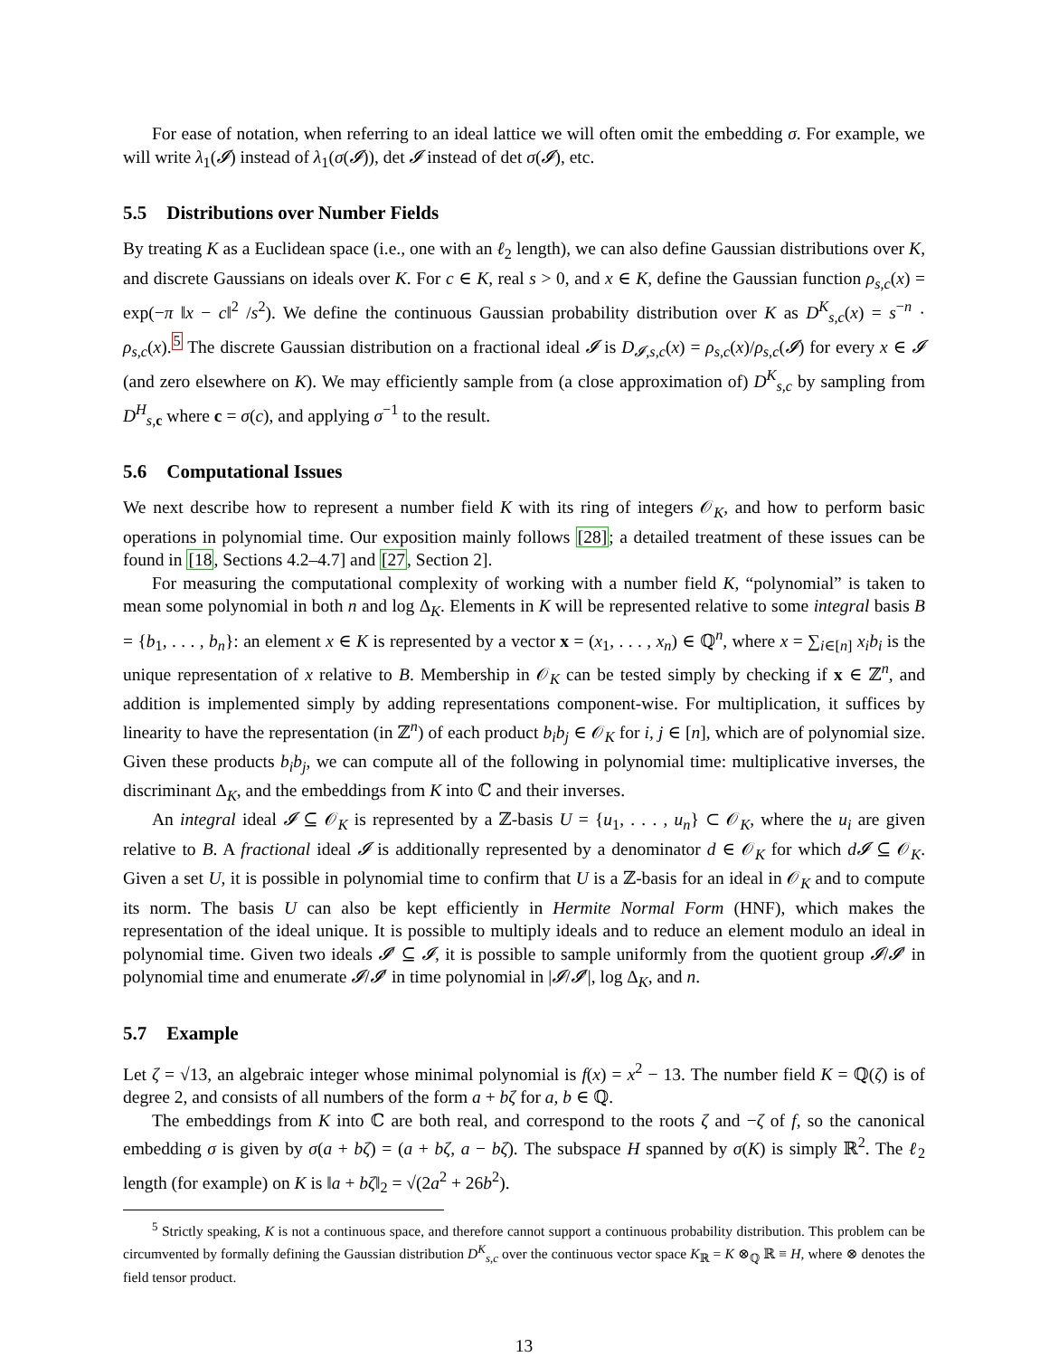For ease of notation, when referring to an ideal lattice we will often omit the embedding σ. For example, we will write λ<sub>1</sub>(𝓘) instead of λ<sub>1</sub>(σ(𝓘)), det 𝓘 instead of det σ(𝓘), etc.
5.5 Distributions over Number Fields
By treating K as a Euclidean space (i.e., one with an ℓ<sub>2</sub> length), we can also define Gaussian distributions over K, and discrete Gaussians on ideals over K. For c ∈ K, real s > 0, and x ∈ K, define the Gaussian function ρ<sub>s,c</sub>(x) = exp(−π ‖x − c‖<sup>2</sup> /s<sup>2</sup>). We define the continuous Gaussian probability distribution over K as D<sup>K</sup><sub>s,c</sub>(x) = s<sup>−n</sup> · ρ<sub>s,c</sub>(x).<sup>5</sup> The discrete Gaussian distribution on a fractional ideal 𝓘 is D<sub>𝓘,s,c</sub>(x) = ρ<sub>s,c</sub>(x)/ρ<sub>s,c</sub>(𝓘) for every x ∈ 𝓘 (and zero elsewhere on K). We may efficiently sample from (a close approximation of) D<sup>K</sup><sub>s,c</sub> by sampling from D<sup>H</sup><sub>s, c</sub> where c = σ(c), and applying σ<sup>−1</sup> to the result.
5.6 Computational Issues
We next describe how to represent a number field K with its ring of integers 𝒪<sub>K</sub>, and how to perform basic operations in polynomial time. Our exposition mainly follows [28]; a detailed treatment of these issues can be found in [18, Sections 4.2–4.7] and [27, Section 2].
For measuring the computational complexity of working with a number field K, “polynomial” is taken to mean some polynomial in both n and log Δ<sub>K</sub>. Elements in K will be represented relative to some integral basis B = {b<sub>1</sub>, . . . , b<sub>n</sub>}: an element x ∈ K is represented by a vector x = (x<sub>1</sub>, . . . , x<sub>n</sub>) ∈ ℚ<sup>n</sup>, where x = ∑<sub>i∈[n]</sub> x<sub>i</sub>b<sub>i</sub> is the unique representation of x relative to B. Membership in 𝒪<sub>K</sub> can be tested simply by checking if x ∈ ℤ<sup>n</sup>, and addition is implemented simply by adding representations component-wise. For multiplication, it suffices by linearity to have the representation (in ℤ<sup>n</sup>) of each product b<sub>i</sub>b<sub>j</sub> ∈ 𝒪<sub>K</sub> for i, j ∈ [n], which are of polynomial size. Given these products b<sub>i</sub>b<sub>j</sub>, we can compute all of the following in polynomial time: multiplicative inverses, the discriminant Δ<sub>K</sub>, and the embeddings from K into ℂ and their inverses.
An integral ideal 𝓘 ⊆ 𝒪<sub>K</sub> is represented by a ℤ-basis U = {u<sub>1</sub>, . . . , u<sub>n</sub>} ⊂ 𝒪<sub>K</sub>, where the u<sub>i</sub> are given relative to B. A fractional ideal 𝓘 is additionally represented by a denominator d ∈ 𝒪<sub>K</sub> for which d𝓘 ⊆ 𝒪<sub>K</sub>. Given a set U, it is possible in polynomial time to confirm that U is a ℤ-basis for an ideal in 𝒪<sub>K</sub> and to compute its norm. The basis U can also be kept efficiently in Hermite Normal Form (HNF), which makes the representation of the ideal unique. It is possible to multiply ideals and to reduce an element modulo an ideal in polynomial time. Given two ideals 𝓘′ ⊆ 𝓘, it is possible to sample uniformly from the quotient group 𝓘/𝓘′ in polynomial time and enumerate 𝓘/𝓘′ in time polynomial in |𝓘/𝓘′|, log Δ<sub>K</sub>, and n.
5.7 Example
Let ζ = √13, an algebraic integer whose minimal polynomial is f(x) = x<sup>2</sup> − 13. The number field K = ℚ(ζ) is of degree 2, and consists of all numbers of the form a + bζ for a, b ∈ ℚ.
The embeddings from K into ℂ are both real, and correspond to the roots ζ and −ζ of f, so the canonical embedding σ is given by σ(a + bζ) = (a + bζ, a − bζ). The subspace H spanned by σ(K) is simply ℝ<sup>2</sup>. The ℓ<sub>2</sub> length (for example) on K is ‖a + bζ‖<sub>2</sub> = √(2a<sup>2</sup> + 26b<sup>2</sup>).
<sup>5</sup> Strictly speaking, K is not a continuous space, and therefore cannot support a continuous probability distribution. This problem can be circumvented by formally defining the Gaussian distribution D<sup>K</sup><sub>s,c</sub> over the continuous vector space K<sub>ℝ</sub> = K ⊗<sub>ℚ</sub> ℝ ≡ H, where ⊗ denotes the field tensor product.
13